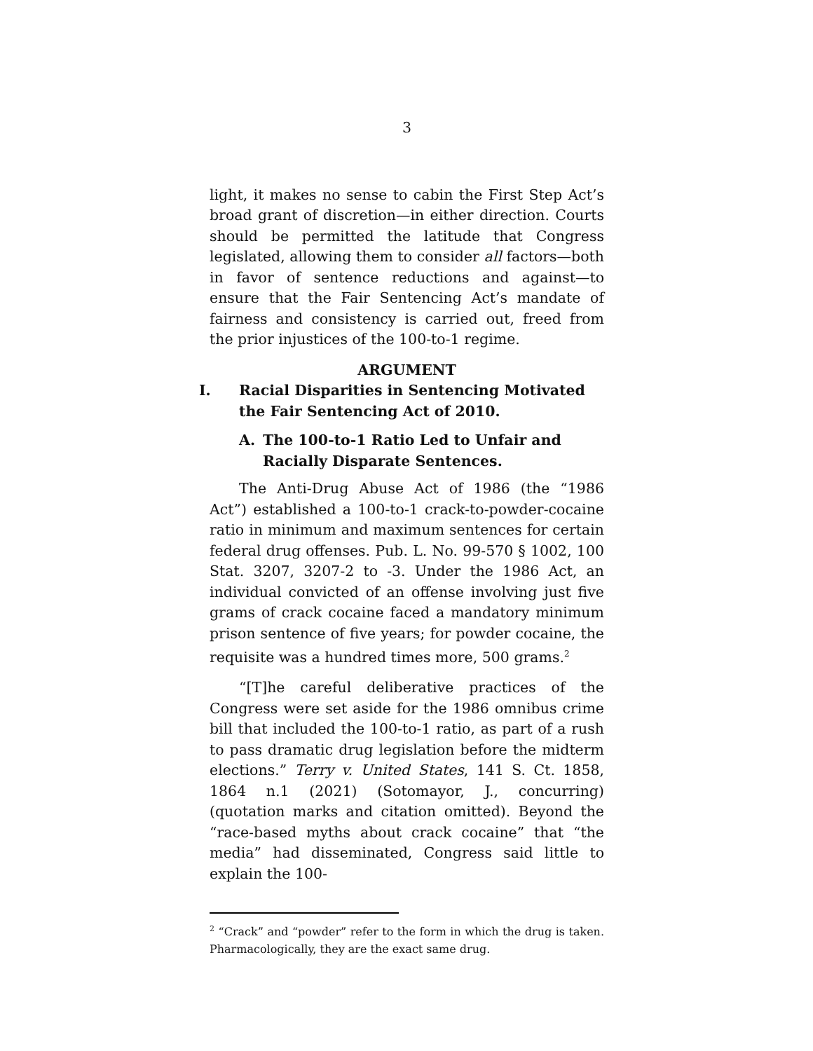3
light, it makes no sense to cabin the First Step Act’s broad grant of discretion—in either direction. Courts should be permitted the latitude that Congress legislated, allowing them to consider all factors—both in favor of sentence reductions and against—to ensure that the Fair Sentencing Act’s mandate of fairness and consistency is carried out, freed from the prior injustices of the 100-to-1 regime.
ARGUMENT
I. Racial Disparities in Sentencing Motivated the Fair Sentencing Act of 2010.
A. The 100-to-1 Ratio Led to Unfair and Racially Disparate Sentences.
The Anti-Drug Abuse Act of 1986 (the “1986 Act”) established a 100-to-1 crack-to-powder-cocaine ratio in minimum and maximum sentences for certain federal drug offenses. Pub. L. No. 99-570 § 1002, 100 Stat. 3207, 3207-2 to -3. Under the 1986 Act, an individual convicted of an offense involving just five grams of crack cocaine faced a mandatory minimum prison sentence of five years; for powder cocaine, the requisite was a hundred times more, 500 grams.<sup>2</sup>
“[T]he careful deliberative practices of the Congress were set aside for the 1986 omnibus crime bill that included the 100-to-1 ratio, as part of a rush to pass dramatic drug legislation before the midterm elections.” Terry v. United States, 141 S. Ct. 1858, 1864 n.1 (2021) (Sotomayor, J., concurring) (quotation marks and citation omitted). Beyond the “race-based myths about crack cocaine” that “the media” had disseminated, Congress said little to explain the 100-
<sup>2</sup> “Crack” and “powder” refer to the form in which the drug is taken. Pharmacologically, they are the exact same drug.